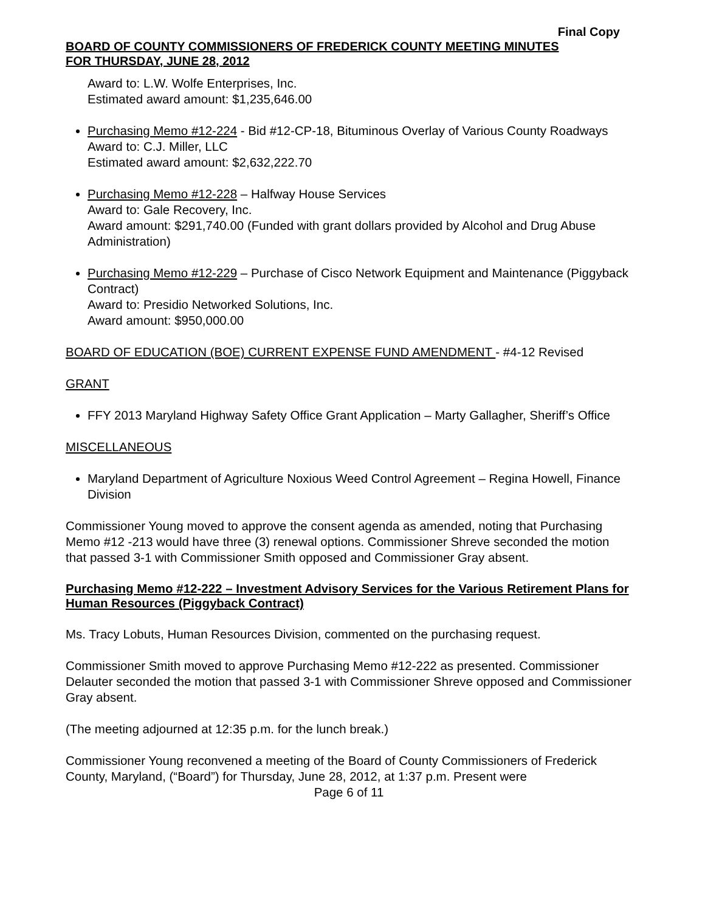Final Copy
BOARD OF COUNTY COMMISSIONERS OF FREDERICK COUNTY MEETING MINUTES
FOR THURSDAY, JUNE 28, 2012
Award to: L.W. Wolfe Enterprises, Inc.
Estimated award amount: $1,235,646.00
Purchasing Memo #12-224 - Bid #12-CP-18, Bituminous Overlay of Various County Roadways
Award to: C.J. Miller, LLC
Estimated award amount: $2,632,222.70
Purchasing Memo #12-228 – Halfway House Services
Award to: Gale Recovery, Inc.
Award amount: $291,740.00 (Funded with grant dollars provided by Alcohol and Drug Abuse Administration)
Purchasing Memo #12-229 – Purchase of Cisco Network Equipment and Maintenance (Piggyback Contract)
Award to: Presidio Networked Solutions, Inc.
Award amount: $950,000.00
BOARD OF EDUCATION (BOE) CURRENT EXPENSE FUND AMENDMENT - #4-12 Revised
GRANT
FFY 2013 Maryland Highway Safety Office Grant Application – Marty Gallagher, Sheriff’s Office
MISCELLANEOUS
Maryland Department of Agriculture Noxious Weed Control Agreement – Regina Howell, Finance Division
Commissioner Young moved to approve the consent agenda as amended, noting that Purchasing Memo #12 -213 would have three (3) renewal options. Commissioner Shreve seconded the motion that passed 3-1 with Commissioner Smith opposed and Commissioner Gray absent.
Purchasing Memo #12-222 – Investment Advisory Services for the Various Retirement Plans for Human Resources (Piggyback Contract)
Ms. Tracy Lobuts, Human Resources Division, commented on the purchasing request.
Commissioner Smith moved to approve Purchasing Memo #12-222 as presented. Commissioner Delauter seconded the motion that passed 3-1 with Commissioner Shreve opposed and Commissioner Gray absent.
(The meeting adjourned at 12:35 p.m. for the lunch break.)
Commissioner Young reconvened a meeting of the Board of County Commissioners of Frederick County, Maryland, (“Board”) for Thursday, June 28, 2012, at 1:37 p.m. Present were
Page 6 of 11